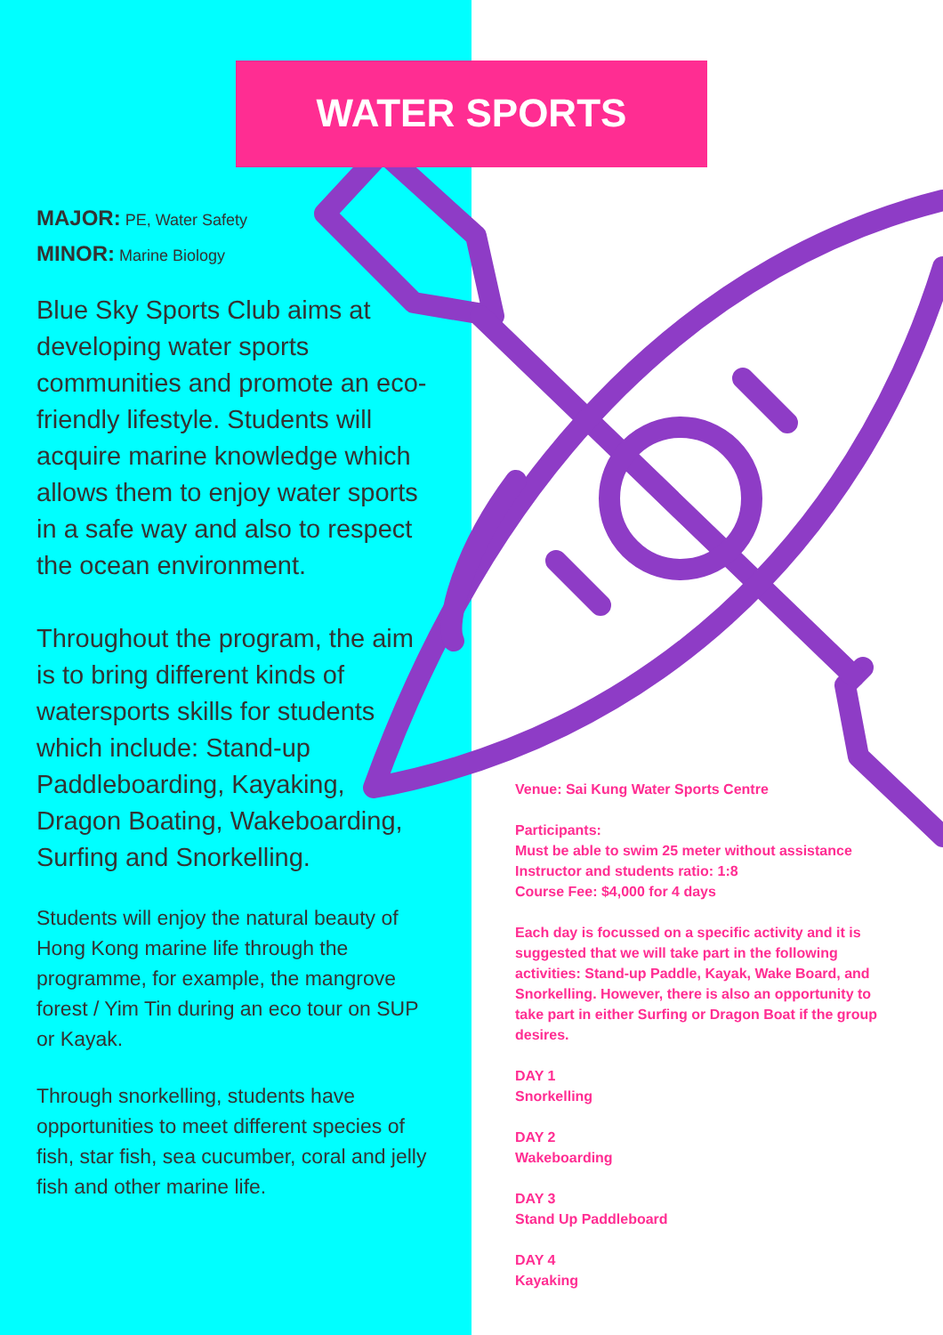WATER SPORTS
MAJOR: PE, Water Safety
MINOR: Marine Biology
Blue Sky Sports Club aims at developing water sports communities and promote an eco-friendly lifestyle. Students will acquire marine knowledge which allows them to enjoy water sports in a safe way and also to respect the ocean environment.
Throughout the program, the aim is to bring different kinds of watersports skills for students which include: Stand-up Paddleboarding, Kayaking, Dragon Boating, Wakeboarding, Surfing and Snorkelling.
Students will enjoy the natural beauty of Hong Kong marine life through the programme, for example, the mangrove forest / Yim Tin during an eco tour on SUP or Kayak.
Through snorkelling, students have opportunities to meet different species of fish, star fish, sea cucumber, coral and jelly fish and other marine life.
Venue: Sai Kung Water Sports Centre
Participants:
Must be able to swim 25 meter without assistance
Instructor and students ratio: 1:8
Course Fee: $4,000 for 4 days
Each day is focussed on a specific activity and it is suggested that we will take part in the following activities: Stand-up Paddle, Kayak, Wake Board, and Snorkelling. However, there is also an opportunity to take part in either Surfing or Dragon Boat if the group desires.
DAY 1
Snorkelling
DAY 2
Wakeboarding
DAY 3
Stand Up Paddleboard
DAY 4
Kayaking